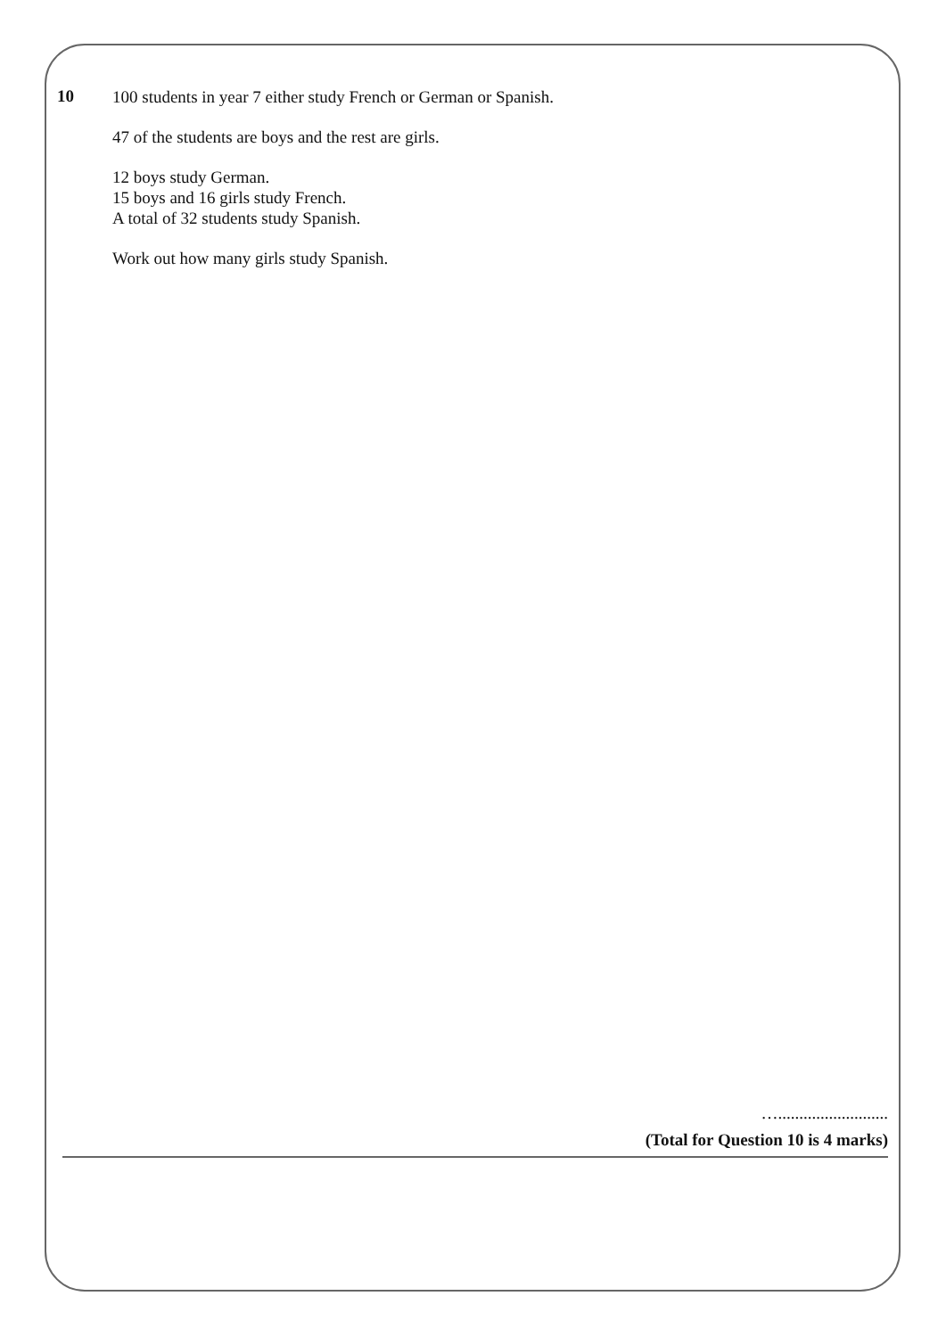10
100 students in year 7 either study French or German or Spanish.
47 of the students are boys and the rest are girls.
12 boys study German.
15 boys and 16 girls study French.
A total of 32 students study Spanish.
Work out how many girls study Spanish.
…..........................
(Total for Question 10 is 4 marks)